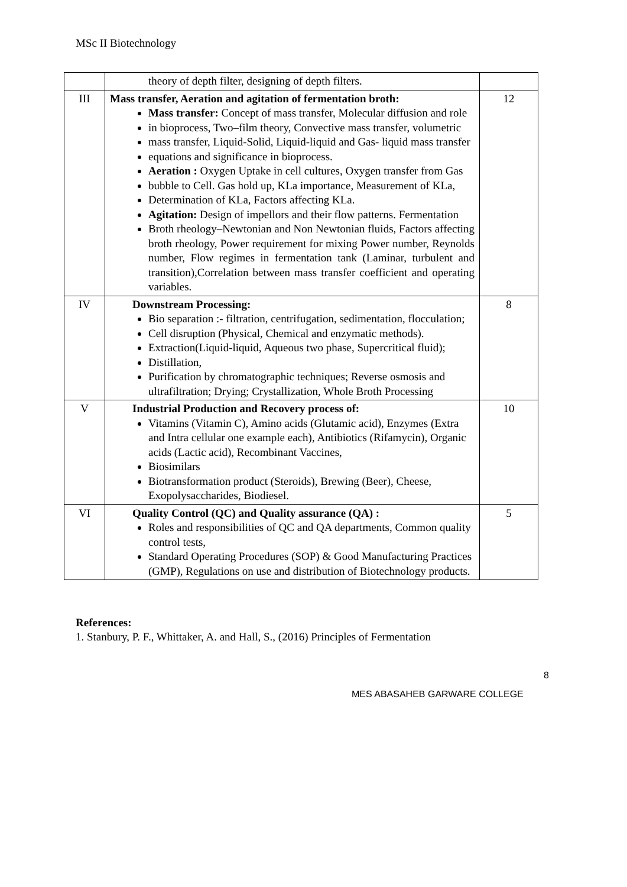MSc II Biotechnology
| | theory of depth filter, designing of depth filters. | |
| III | Mass transfer, Aeration and agitation of fermentation broth: Mass transfer: Concept of mass transfer, Molecular diffusion and role in bioprocess, Two–film theory, Convective mass transfer, volumetric mass transfer, Liquid-Solid, Liquid-liquid and Gas- liquid mass transfer equations and significance in bioprocess. Aeration : Oxygen Uptake in cell cultures, Oxygen transfer from Gas bubble to Cell. Gas hold up, KLa importance, Measurement of KLa, Determination of KLa, Factors affecting KLa. Agitation: Design of impellors and their flow patterns. Fermentation Broth rheology–Newtonian and Non Newtonian fluids, Factors affecting broth rheology, Power requirement for mixing Power number, Reynolds number, Flow regimes in fermentation tank (Laminar, turbulent and transition),Correlation between mass transfer coefficient and operating variables. | 12 |
| IV | Downstream Processing: Bio separation :- filtration, centrifugation, sedimentation, flocculation; Cell disruption (Physical, Chemical and enzymatic methods). Extraction(Liquid-liquid, Aqueous two phase, Supercritical fluid); Distillation, Purification by chromatographic techniques; Reverse osmosis and ultrafiltration; Drying; Crystallization, Whole Broth Processing | 8 |
| V | Industrial Production and Recovery process of: Vitamins (Vitamin C), Amino acids (Glutamic acid), Enzymes (Extra and Intra cellular one example each), Antibiotics (Rifamycin), Organic acids (Lactic acid), Recombinant Vaccines, Biosimilars Biotransformation product (Steroids), Brewing (Beer), Cheese, Exopolysaccharides, Biodiesel. | 10 |
| VI | Quality Control (QC) and Quality assurance (QA) : Roles and responsibilities of QC and QA departments, Common quality control tests, Standard Operating Procedures (SOP) & Good Manufacturing Practices (GMP), Regulations on use and distribution of Biotechnology products. | 5 |
References:
1. Stanbury, P. F., Whittaker, A. and Hall, S., (2016) Principles of Fermentation
8
MES ABASAHEB GARWARE COLLEGE